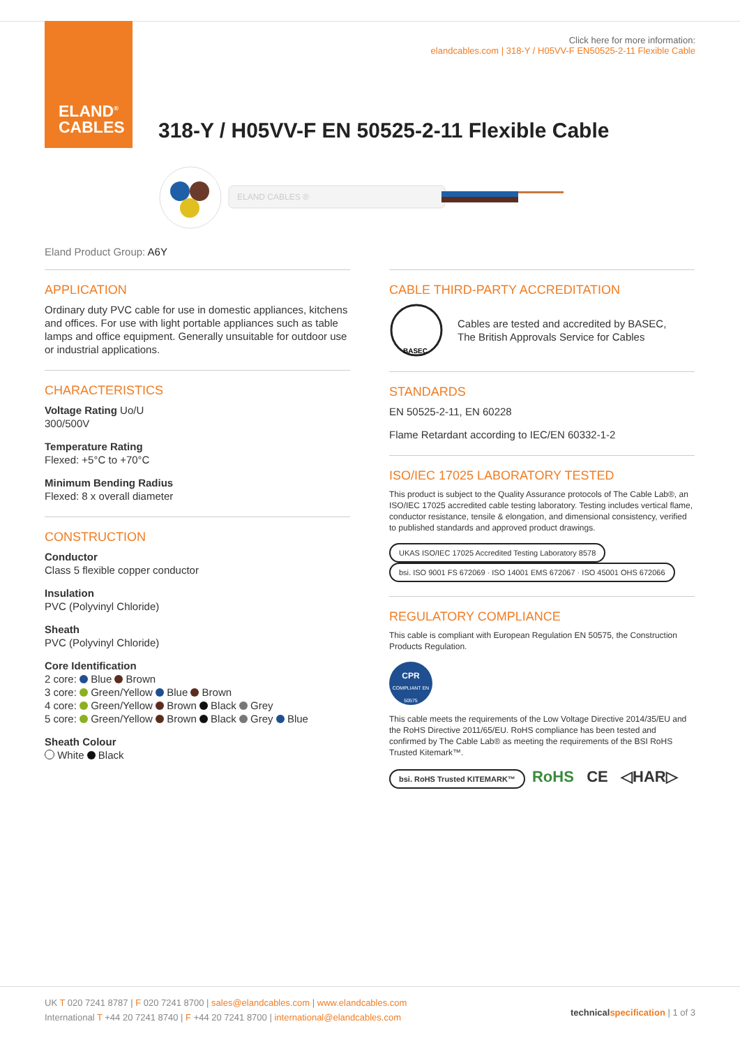ELAND<sup>®</sup>
CABLES
Click here for more information:
elandcables.com | 318-Y / H05VV-F EN50525-2-11 Flexible Cable
318-Y / H05VV-F EN 50525-2-11 Flexible Cable
ELAND CABLES ®
Eland Product Group: A6Y
APPLICATION
Ordinary duty PVC cable for use in domestic appliances, kitchens and offices. For use with light portable appliances such as table lamps and office equipment. Generally unsuitable for outdoor use or industrial applications.
CHARACTERISTICS
Voltage Rating Uo/U
300/500V
Temperature Rating
Flexed: +5°C to +70°C
Minimum Bending Radius
Flexed: 8 x overall diameter
CONSTRUCTION
Conductor
Class 5 flexible copper conductor
Insulation
PVC (Polyvinyl Chloride)
Sheath
PVC (Polyvinyl Chloride)
Core Identification
2 core: Blue Brown
3 core: Green/Yellow Blue Brown
4 core: Green/Yellow Brown Black Grey
5 core: Green/Yellow Brown Black Grey Blue
Sheath Colour
White Black
CABLE THIRD-PARTY ACCREDITATION
BASEC
Cables are tested and accredited by BASEC,
The British Approvals Service for Cables
STANDARDS
EN 50525-2-11, EN 60228
Flame Retardant according to IEC/EN 60332-1-2
ISO/IEC 17025 LABORATORY TESTED
This product is subject to the Quality Assurance protocols of The Cable Lab®, an ISO/IEC 17025 accredited cable testing laboratory. Testing includes vertical flame, conductor resistance, tensile & elongation, and dimensional consistency, verified to published standards and approved product drawings.
UKAS ISO/IEC 17025 Accredited Testing Laboratory 8578 bsi. ISO 9001 FS 672069 · ISO 14001 EMS 672067 · ISO 45001 OHS 672066
REGULATORY COMPLIANCE
This cable is compliant with European Regulation EN 50575, the Construction Products Regulation.
CPR
COMPLIANT EN 50575
This cable meets the requirements of the Low Voltage Directive 2014/35/EU and the RoHS Directive 2011/65/EU. RoHS compliance has been tested and confirmed by The Cable Lab® as meeting the requirements of the BSI RoHS Trusted Kitemark™.
bsi. RoHS Trusted KITEMARK™ RoHS CE ◁HAR▷
UK T 020 7241 8787 | F 020 7241 8700 | sales@elandcables.com | www.elandcables.com
International T +44 20 7241 8740 | F +44 20 7241 8700 | international@elandcables.com
technical specification | 1 of 3